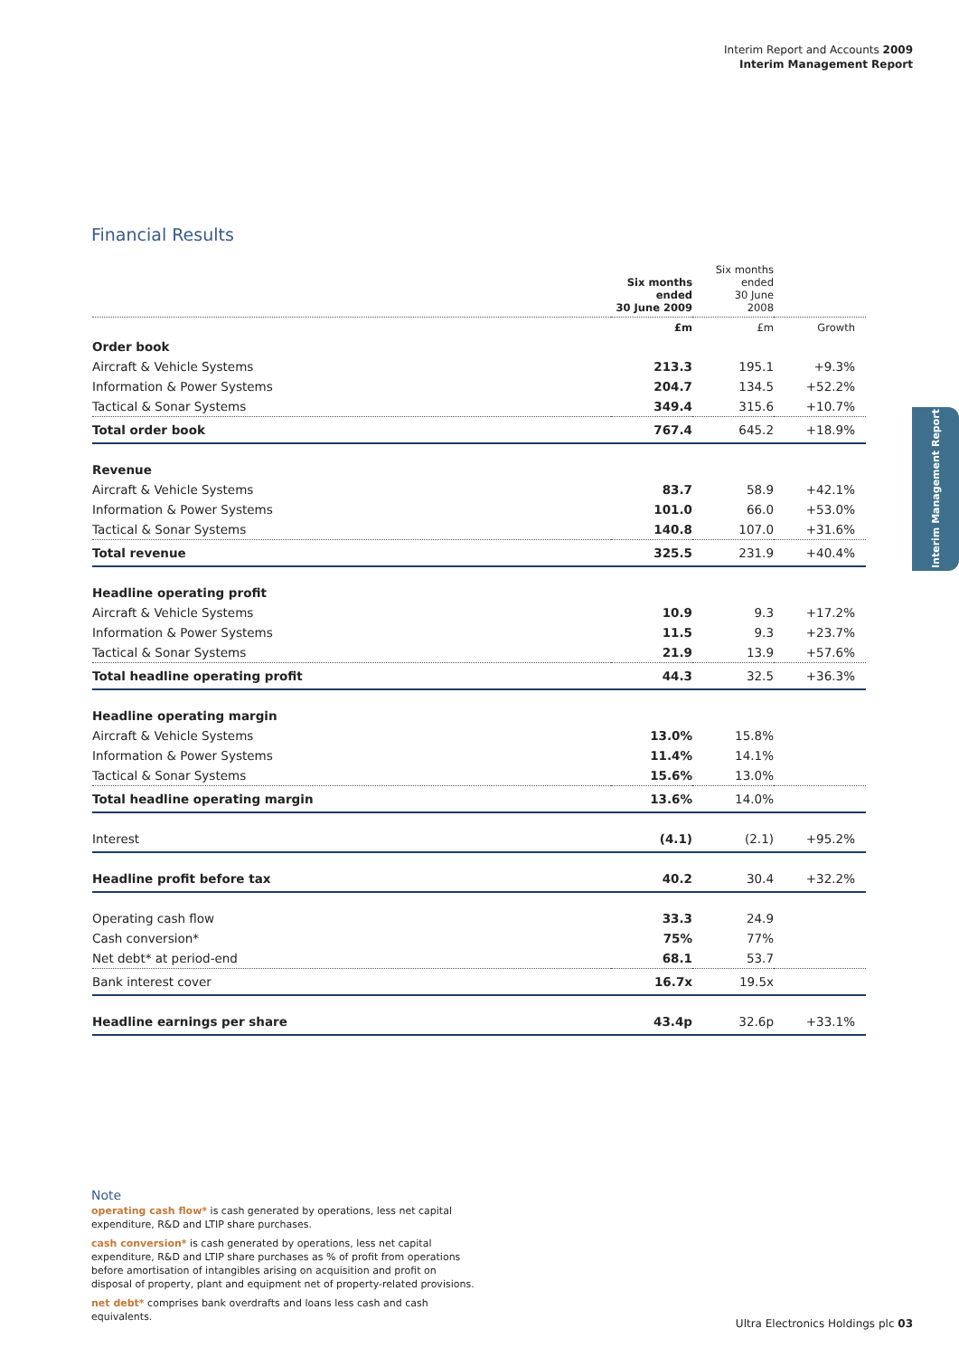Interim Report and Accounts 2009
Interim Management Report
Financial Results
| | Six months ended 30 June 2009 | Six months ended 30 June 2008 | |
| --- | --- | --- | --- |
| | £m | £m | Growth |
| Order book | | | |
| Aircraft & Vehicle Systems | 213.3 | 195.1 | +9.3% |
| Information & Power Systems | 204.7 | 134.5 | +52.2% |
| Tactical & Sonar Systems | 349.4 | 315.6 | +10.7% |
| Total order book | 767.4 | 645.2 | +18.9% |
| Revenue | | | |
| Aircraft & Vehicle Systems | 83.7 | 58.9 | +42.1% |
| Information & Power Systems | 101.0 | 66.0 | +53.0% |
| Tactical & Sonar Systems | 140.8 | 107.0 | +31.6% |
| Total revenue | 325.5 | 231.9 | +40.4% |
| Headline operating profit | | | |
| Aircraft & Vehicle Systems | 10.9 | 9.3 | +17.2% |
| Information & Power Systems | 11.5 | 9.3 | +23.7% |
| Tactical & Sonar Systems | 21.9 | 13.9 | +57.6% |
| Total headline operating profit | 44.3 | 32.5 | +36.3% |
| Headline operating margin | | | |
| Aircraft & Vehicle Systems | 13.0% | 15.8% | |
| Information & Power Systems | 11.4% | 14.1% | |
| Tactical & Sonar Systems | 15.6% | 13.0% | |
| Total headline operating margin | 13.6% | 14.0% | |
| Interest | (4.1) | (2.1) | +95.2% |
| Headline profit before tax | 40.2 | 30.4 | +32.2% |
| Operating cash flow | 33.3 | 24.9 | |
| Cash conversion* | 75% | 77% | |
| Net debt* at period-end | 68.1 | 53.7 | |
| Bank interest cover | 16.7x | 19.5x | |
| Headline earnings per share | 43.4p | 32.6p | +33.1% |
Interim Management Report
Note
operating cash flow* is cash generated by operations, less net capital expenditure, R&D and LTIP share purchases.
cash conversion* is cash generated by operations, less net capital expenditure, R&D and LTIP share purchases as % of profit from operations before amortisation of intangibles arising on acquisition and profit on disposal of property, plant and equipment net of property-related provisions.
net debt* comprises bank overdrafts and loans less cash and cash equivalents.
Ultra Electronics Holdings plc 03